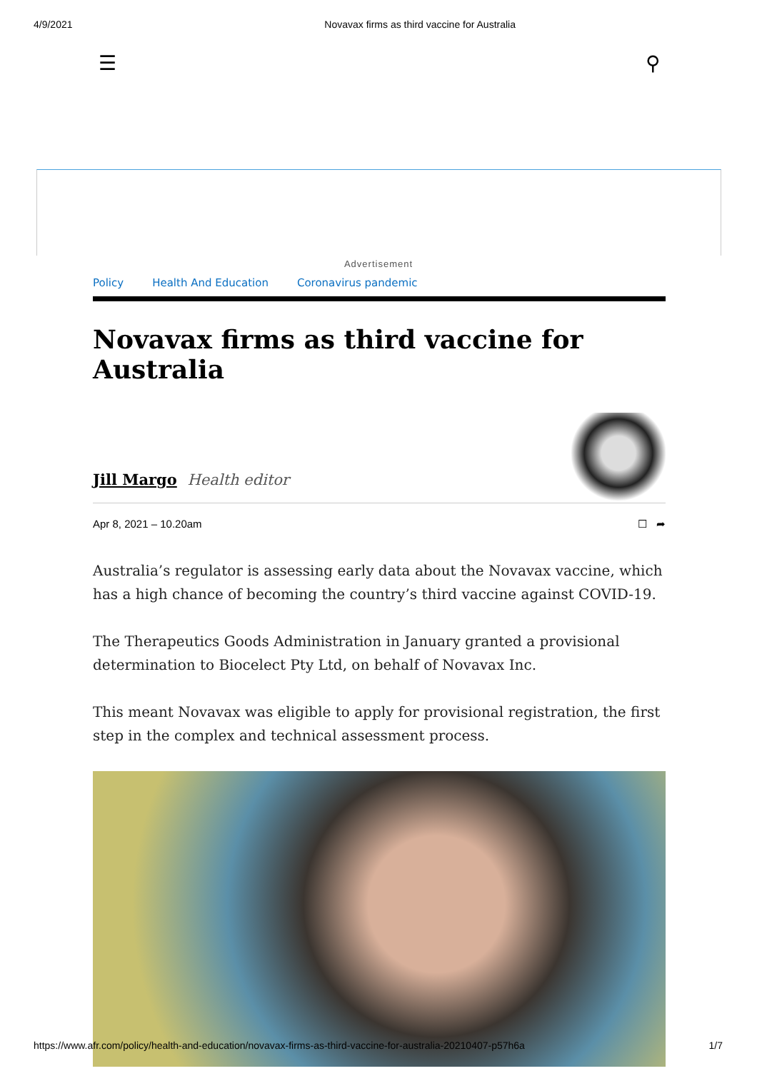4/9/2021 Novavax firms as third vaccine for Australia
☰ ⚲
Advertisement
Policy Health And Education Coronavirus pandemic
Novavax firms as third vaccine for Australia
Jill Margo Health editor
Apr 8, 2021 – 10.20am ☐ ➦
Australia’s regulator is assessing early data about the Novavax vaccine, which has a high chance of becoming the country’s third vaccine against COVID-19.
The Therapeutics Goods Administration in January granted a provisional determination to Biocelect Pty Ltd, on behalf of Novavax Inc.
This meant Novavax was eligible to apply for provisional registration, the first step in the complex and technical assessment process.
https://www.afr.com/policy/health-and-education/novavax-firms-as-third-vaccine-for-australia-20210407-p57h6a 1/7